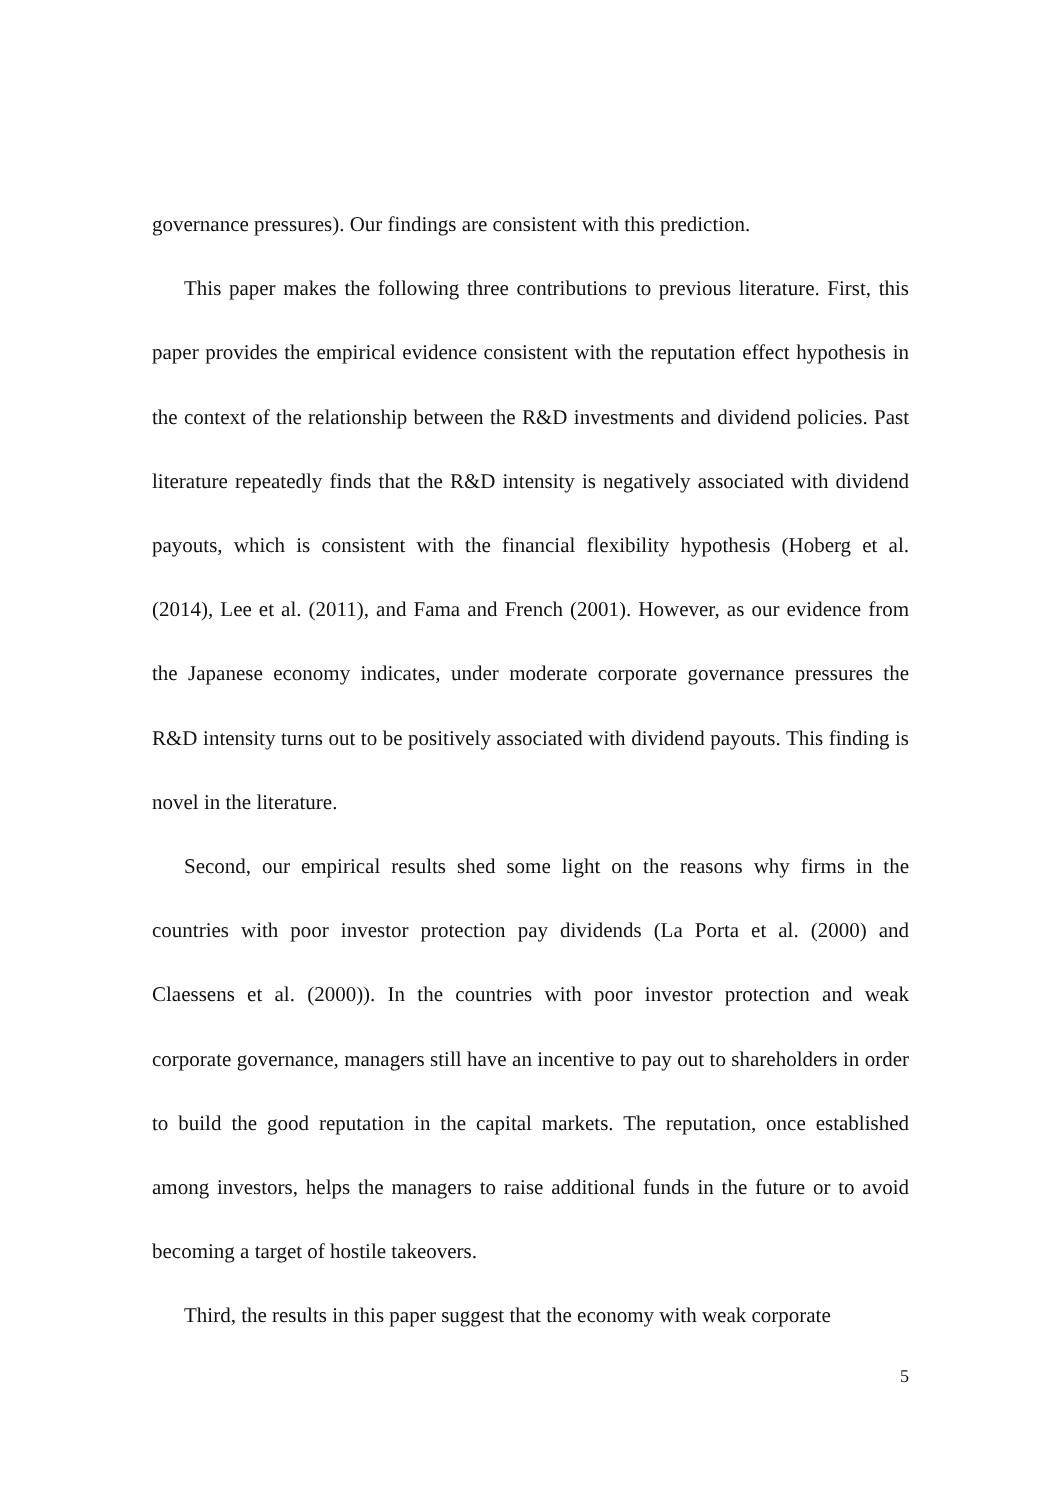governance pressures). Our findings are consistent with this prediction.
This paper makes the following three contributions to previous literature. First, this paper provides the empirical evidence consistent with the reputation effect hypothesis in the context of the relationship between the R&D investments and dividend policies. Past literature repeatedly finds that the R&D intensity is negatively associated with dividend payouts, which is consistent with the financial flexibility hypothesis (Hoberg et al. (2014), Lee et al. (2011), and Fama and French (2001). However, as our evidence from the Japanese economy indicates, under moderate corporate governance pressures the R&D intensity turns out to be positively associated with dividend payouts. This finding is novel in the literature.
Second, our empirical results shed some light on the reasons why firms in the countries with poor investor protection pay dividends (La Porta et al. (2000) and Claessens et al. (2000)). In the countries with poor investor protection and weak corporate governance, managers still have an incentive to pay out to shareholders in order to build the good reputation in the capital markets. The reputation, once established among investors, helps the managers to raise additional funds in the future or to avoid becoming a target of hostile takeovers.
Third, the results in this paper suggest that the economy with weak corporate
5